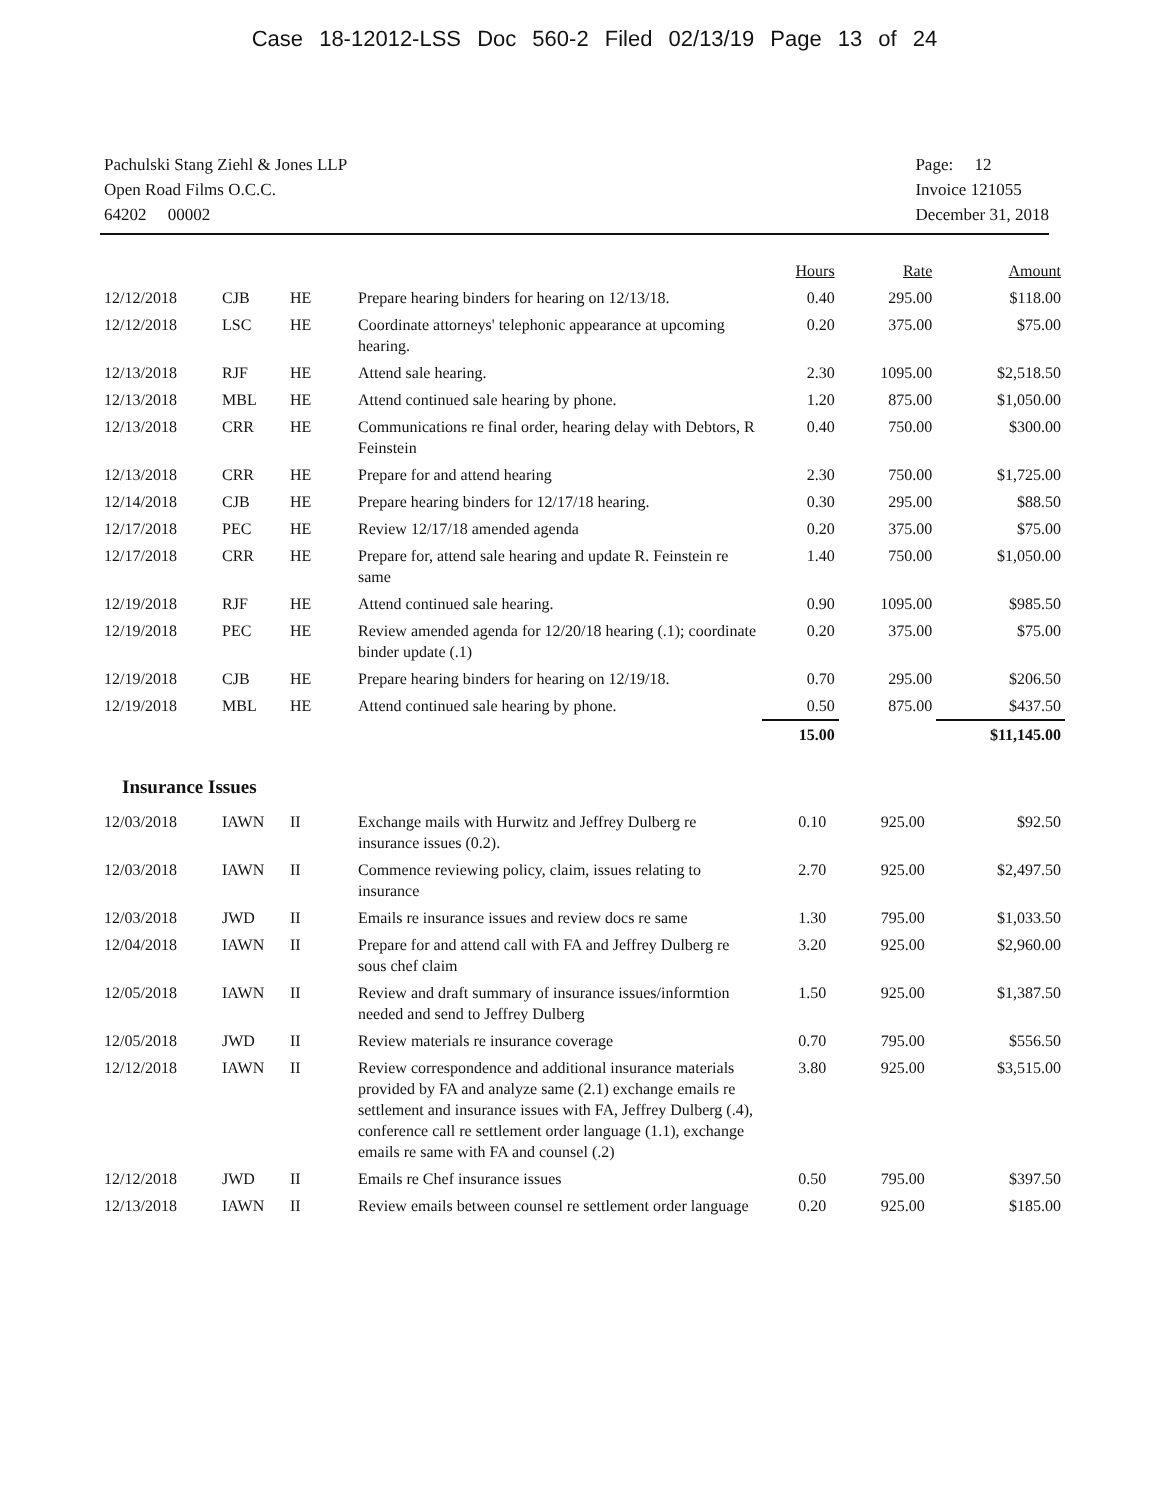Case 18-12012-LSS Doc 560-2 Filed 02/13/19 Page 13 of 24
Pachulski Stang Ziehl & Jones LLP
Open Road Films O.C.C.
64202 00002
Page: 12
Invoice 121055
December 31, 2018
| | | | | Hours | Rate | Amount |
| 12/12/2018 | CJB | HE | Prepare hearing binders for hearing on 12/13/18. | 0.40 | 295.00 | $118.00 |
| 12/12/2018 | LSC | HE | Coordinate attorneys' telephonic appearance at upcoming hearing. | 0.20 | 375.00 | $75.00 |
| 12/13/2018 | RJF | HE | Attend sale hearing. | 2.30 | 1095.00 | $2,518.50 |
| 12/13/2018 | MBL | HE | Attend continued sale hearing by phone. | 1.20 | 875.00 | $1,050.00 |
| 12/13/2018 | CRR | HE | Communications re final order, hearing delay with Debtors, R Feinstein | 0.40 | 750.00 | $300.00 |
| 12/13/2018 | CRR | HE | Prepare for and attend hearing | 2.30 | 750.00 | $1,725.00 |
| 12/14/2018 | CJB | HE | Prepare hearing binders for 12/17/18 hearing. | 0.30 | 295.00 | $88.50 |
| 12/17/2018 | PEC | HE | Review 12/17/18 amended agenda | 0.20 | 375.00 | $75.00 |
| 12/17/2018 | CRR | HE | Prepare for, attend sale hearing and update R. Feinstein re same | 1.40 | 750.00 | $1,050.00 |
| 12/19/2018 | RJF | HE | Attend continued sale hearing. | 0.90 | 1095.00 | $985.50 |
| 12/19/2018 | PEC | HE | Review amended agenda for 12/20/18 hearing (.1); coordinate binder update (.1) | 0.20 | 375.00 | $75.00 |
| 12/19/2018 | CJB | HE | Prepare hearing binders for hearing on 12/19/18. | 0.70 | 295.00 | $206.50 |
| 12/19/2018 | MBL | HE | Attend continued sale hearing by phone. | 0.50 | 875.00 | $437.50 |
| | | | | 15.00 | | $11,145.00 |
Insurance Issues
| 12/03/2018 | IAWN | II | Exchange mails with Hurwitz and Jeffrey Dulberg re insurance issues (0.2). | 0.10 | 925.00 | $92.50 |
| 12/03/2018 | IAWN | II | Commence reviewing policy, claim, issues relating to insurance | 2.70 | 925.00 | $2,497.50 |
| 12/03/2018 | JWD | II | Emails re insurance issues and review docs re same | 1.30 | 795.00 | $1,033.50 |
| 12/04/2018 | IAWN | II | Prepare for and attend call with FA and Jeffrey Dulberg re sous chef claim | 3.20 | 925.00 | $2,960.00 |
| 12/05/2018 | IAWN | II | Review and draft summary of insurance issues/informtion needed and send to Jeffrey Dulberg | 1.50 | 925.00 | $1,387.50 |
| 12/05/2018 | JWD | II | Review materials re insurance coverage | 0.70 | 795.00 | $556.50 |
| 12/12/2018 | IAWN | II | Review correspondence and additional insurance materials provided by FA and analyze same (2.1) exchange emails re settlement and insurance issues with FA, Jeffrey Dulberg (.4), conference call re settlement order language (1.1), exchange emails re same with FA and counsel (.2) | 3.80 | 925.00 | $3,515.00 |
| 12/12/2018 | JWD | II | Emails re Chef insurance issues | 0.50 | 795.00 | $397.50 |
| 12/13/2018 | IAWN | II | Review emails between counsel re settlement order language | 0.20 | 925.00 | $185.00 |